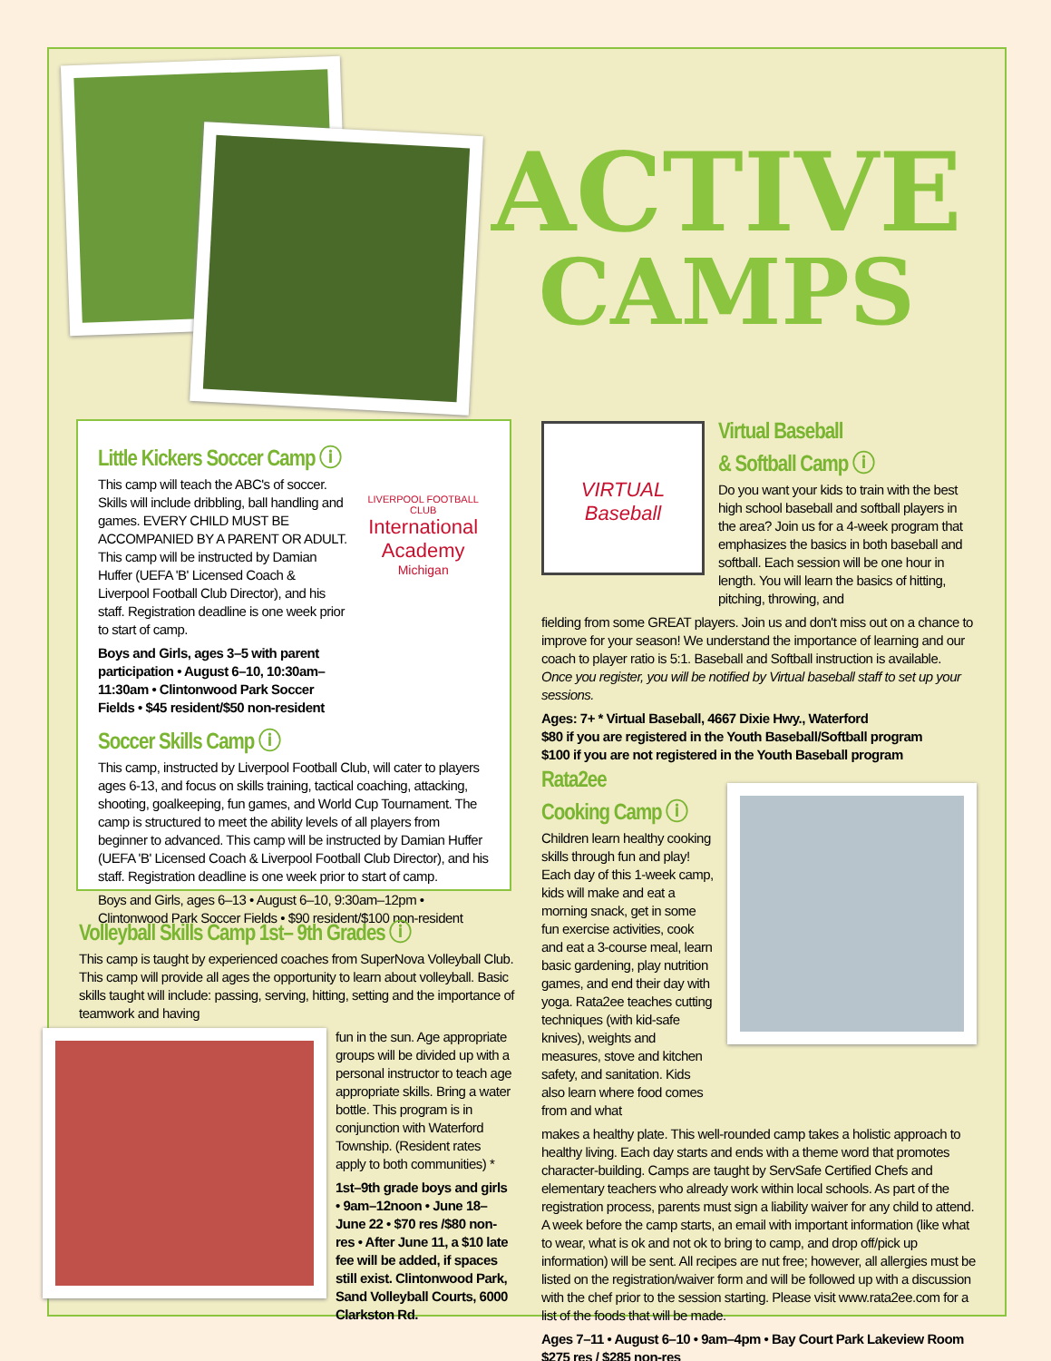ACTIVE
CAMPS
Little Kickers Soccer Camp ⓘ
This camp will teach the ABC's of soccer. Skills will include dribbling, ball handling and games. EVERY CHILD MUST BE ACCOMPANIED BY A PARENT OR ADULT. This camp will be instructed by Damian Huffer (UEFA 'B' Licensed Coach & Liverpool Football Club Director), and his staff. Registration deadline is one week prior to start of camp.
Boys and Girls, ages 3–5 with parent participation • August 6–10, 10:30am–11:30am • Clintonwood Park Soccer Fields • $45 resident/$50 non-resident
LIVERPOOL FOOTBALL CLUB
International
Academy
Michigan
Soccer Skills Camp ⓘ
This camp, instructed by Liverpool Football Club, will cater to players ages 6-13, and focus on skills training, tactical coaching, attacking, shooting, goalkeeping, fun games, and World Cup Tournament. The camp is structured to meet the ability levels of all players from beginner to advanced. This camp will be instructed by Damian Huffer (UEFA 'B' Licensed Coach & Liverpool Football Club Director), and his staff. Registration deadline is one week prior to start of camp.
Boys and Girls, ages 6–13 • August 6–10, 9:30am–12pm • Clintonwood Park Soccer Fields • $90 resident/$100 non-resident
Volleyball Skills Camp 1st– 9th Grades ⓘ
This camp is taught by experienced coaches from SuperNova Volleyball Club. This camp will provide all ages the opportunity to learn about volleyball. Basic skills taught will include: passing, serving, hitting, setting and the importance of teamwork and having
fun in the sun. Age appropriate groups will be divided up with a personal instructor to teach age appropriate skills. Bring a water bottle. This program is in conjunction with Waterford Township. (Resident rates apply to both communities) *
1st–9th grade boys and girls • 9am–12noon • June 18–June 22 • $70 res /$80 non-res • After June 11, a $10 late fee will be added, if spaces still exist. Clintonwood Park, Sand Volleyball Courts, 6000 Clarkston Rd.
VIRTUAL
Baseball
Virtual Baseball
& Softball Camp ⓘ
Do you want your kids to train with the best high school baseball and softball players in the area? Join us for a 4-week program that emphasizes the basics in both baseball and softball. Each session will be one hour in length. You will learn the basics of hitting, pitching, throwing, and
fielding from some GREAT players. Join us and don't miss out on a chance to improve for your season! We understand the importance of learning and our coach to player ratio is 5:1. Baseball and Softball instruction is available.
Once you register, you will be notified by Virtual baseball staff to set up your sessions.
Ages: 7+ * Virtual Baseball, 4667 Dixie Hwy., Waterford
$80 if you are registered in the Youth Baseball/Softball program
$100 if you are not registered in the Youth Baseball program
Rata2ee
Cooking Camp ⓘ
Children learn healthy cooking skills through fun and play! Each day of this 1-week camp, kids will make and eat a morning snack, get in some fun exercise activities, cook and eat a 3-course meal, learn basic gardening, play nutrition games, and end their day with yoga. Rata2ee teaches cutting techniques (with kid-safe knives), weights and measures, stove and kitchen safety, and sanitation. Kids also learn where food comes from and what
makes a healthy plate. This well-rounded camp takes a holistic approach to healthy living. Each day starts and ends with a theme word that promotes character-building. Camps are taught by ServSafe Certified Chefs and elementary teachers who already work within local schools. As part of the registration process, parents must sign a liability waiver for any child to attend. A week before the camp starts, an email with important information (like what to wear, what is ok and not ok to bring to camp, and drop off/pick up information) will be sent. All recipes are nut free; however, all allergies must be listed on the registration/waiver form and will be followed up with a discussion with the chef prior to the session starting. Please visit www.rata2ee.com for a list of the foods that will be made.
Ages 7–11 • August 6–10 • 9am–4pm • Bay Court Park Lakeview Room
$275 res / $285 non-res